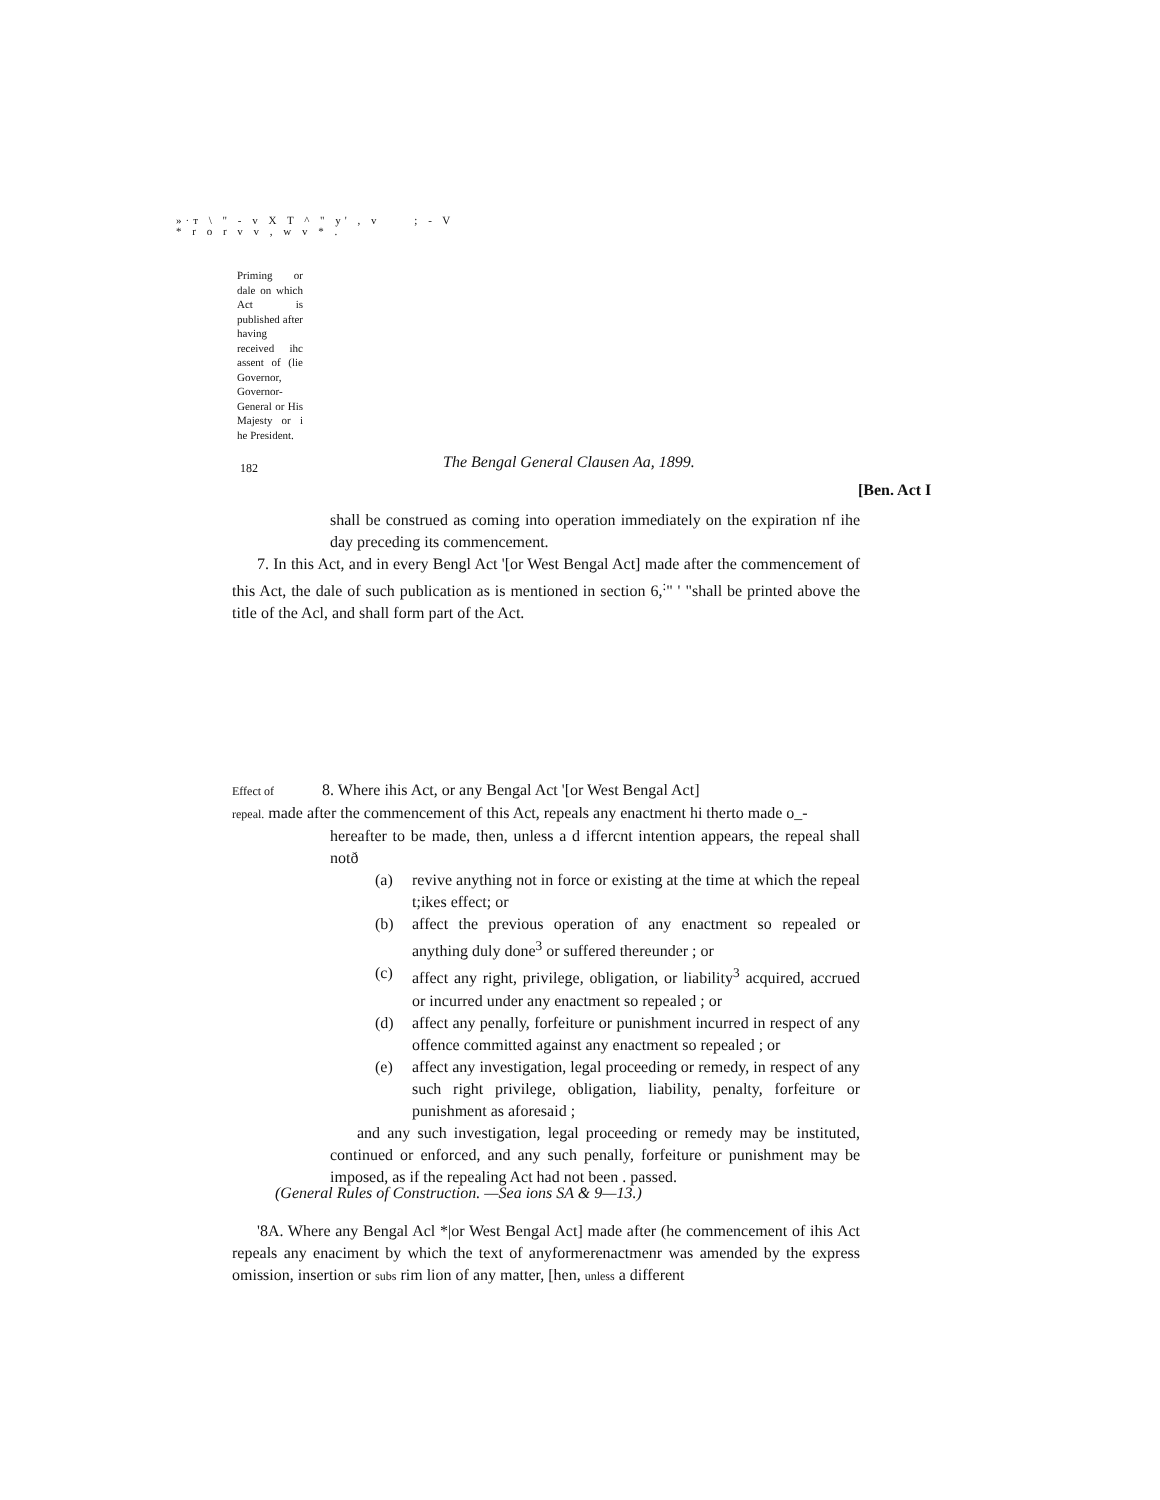»·т \ " - v X T ^ " y' , v ; - V
* r o r v v , w v * .
Priming or dale on which Act is published after having received ihc assent of (lie Governor, Governor-General or His Majesty or i he President.
182
The Bengal General Clausen Aa, 1899.
[Ben. Act I
shall be construed as coming into operation immediately on the expiration nf ihe day preceding its commencement.
7. In this Act, and in every Bengl Act '[or West Bengal Act] made after the commencement of this Act, the dale of such publication as is mentioned in section 6,<sup>:</sup>" ' "shall be printed above the title of the Acl, and shall form part of the Act.
Effect of 8. Where ihis Act, or any Bengal Act '[or West Bengal Act]
repeal. made after the commencement of this Act, repeals any enactment hi therto made o_-
hereafter to be made, then, unless a d iffercnt intention appears, the repeal shall notð
(a) revive anything not in force or existing at the time at which the repeal t;ikes effect; or
(b) affect the previous operation of any enactment so repealed or anything duly done<sup>3</sup> or suffered thereunder ; or
(c) affect any right, privilege, obligation, or liability<sup>3</sup> acquired, accrued or incurred under any enactment so repealed ; or
(d) affect any penally, forfeiture or punishment incurred in respect of any offence committed against any enactment so repealed ; or
(e) affect any investigation, legal proceeding or remedy, in respect of any such right privilege, obligation, liability, penalty, forfeiture or punishment as aforesaid ;
and any such investigation, legal proceeding or remedy may be instituted, continued or enforced, and any such penally, forfeiture or punishment may be imposed, as if the repealing Act had not been . passed.
(General Rules of Construction. —Sea ions SA & 9—13.)
'8A. Where any Bengal Acl *|or West Bengal Act] made after (he commencement of ihis Act repeals any enaciment by which the text of anyformerenactmenr was amended by the express omission, insertion or subs rim lion of any matter, [hen, unless a different